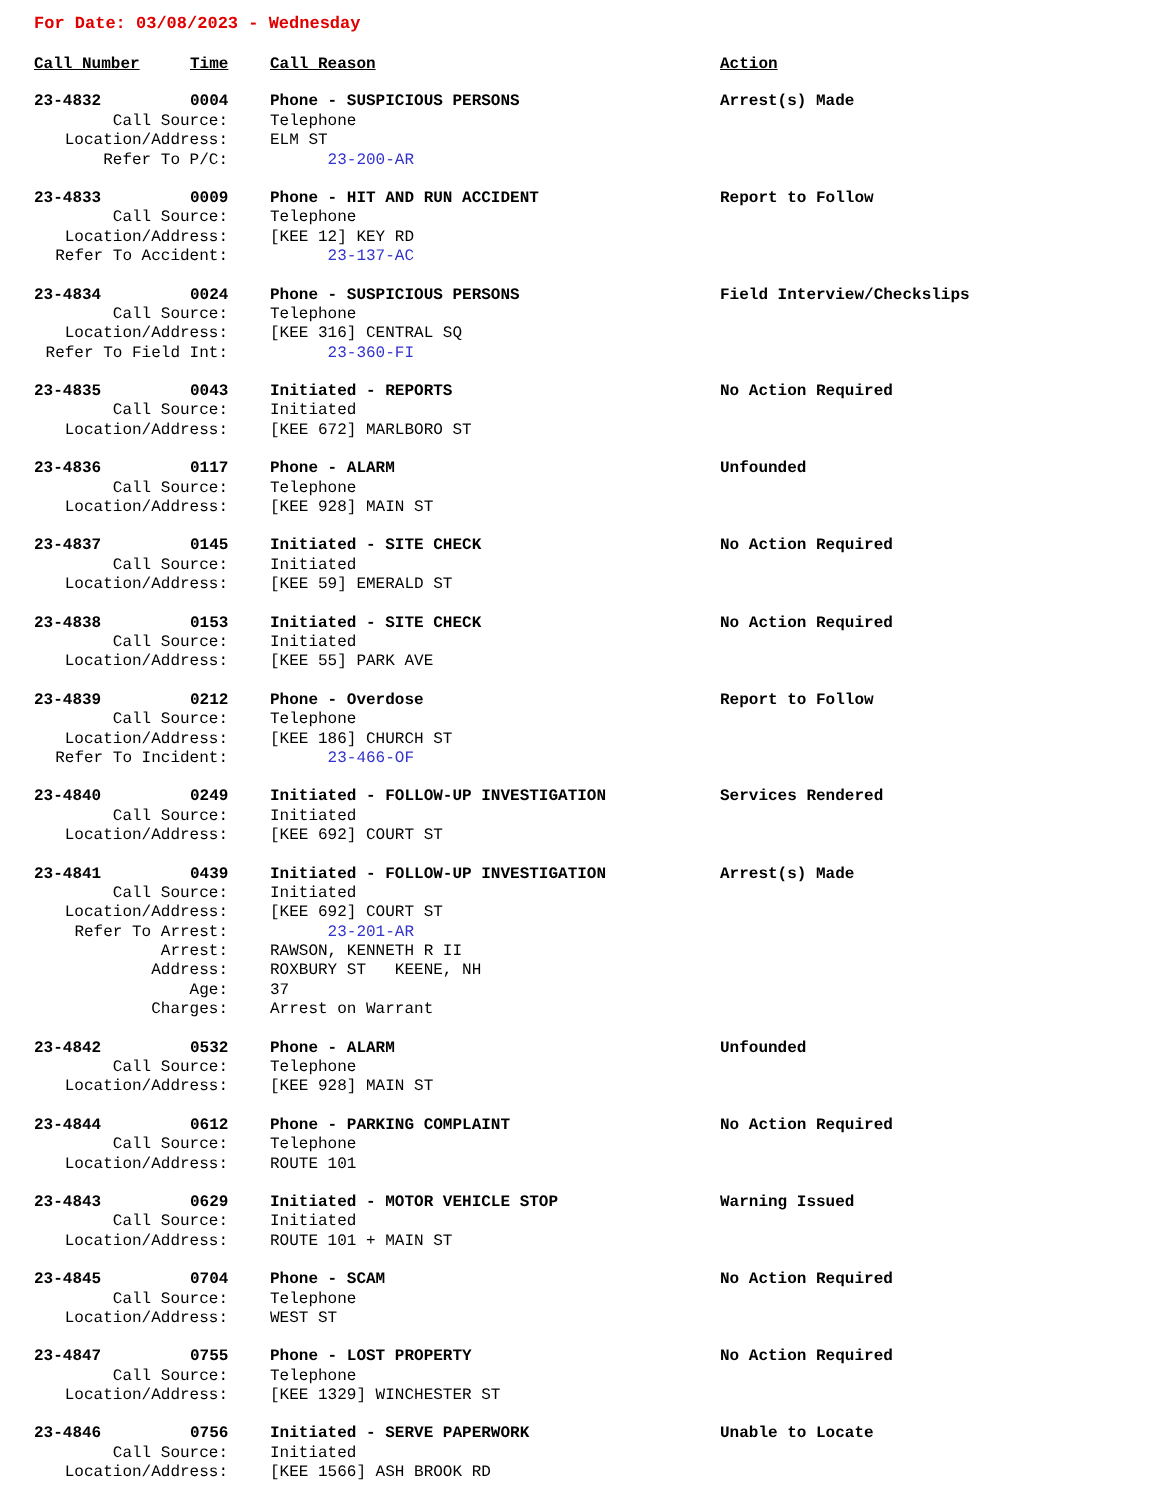For Date: 03/08/2023 - Wednesday
| Call Number | Time | Call Reason | Action |
| --- | --- | --- | --- |
| 23-4832 | 0004 | Phone - SUSPICIOUS PERSONS | Arrest(s) Made |
| Call Source: | | Telephone | |
| Location/Address: | | ELM ST | |
| Refer To P/C: | | 23-200-AR | |
| 23-4833 | 0009 | Phone - HIT AND RUN ACCIDENT | Report to Follow |
| Call Source: | | Telephone | |
| Location/Address: | | [KEE 12] KEY RD | |
| Refer To Accident: | | 23-137-AC | |
| 23-4834 | 0024 | Phone - SUSPICIOUS PERSONS | Field Interview/Checkslips |
| Call Source: | | Telephone | |
| Location/Address: | | [KEE 316] CENTRAL SQ | |
| Refer To Field Int: | | 23-360-FI | |
| 23-4835 | 0043 | Initiated - REPORTS | No Action Required |
| Call Source: | | Initiated | |
| Location/Address: | | [KEE 672] MARLBORO ST | |
| 23-4836 | 0117 | Phone - ALARM | Unfounded |
| Call Source: | | Telephone | |
| Location/Address: | | [KEE 928] MAIN ST | |
| 23-4837 | 0145 | Initiated - SITE CHECK | No Action Required |
| Call Source: | | Initiated | |
| Location/Address: | | [KEE 59] EMERALD ST | |
| 23-4838 | 0153 | Initiated - SITE CHECK | No Action Required |
| Call Source: | | Initiated | |
| Location/Address: | | [KEE 55] PARK AVE | |
| 23-4839 | 0212 | Phone - Overdose | Report to Follow |
| Call Source: | | Telephone | |
| Location/Address: | | [KEE 186] CHURCH ST | |
| Refer To Incident: | | 23-466-OF | |
| 23-4840 | 0249 | Initiated - FOLLOW-UP INVESTIGATION | Services Rendered |
| Call Source: | | Initiated | |
| Location/Address: | | [KEE 692] COURT ST | |
| 23-4841 | 0439 | Initiated - FOLLOW-UP INVESTIGATION | Arrest(s) Made |
| Call Source: | | Initiated | |
| Location/Address: | | [KEE 692] COURT ST | |
| Refer To Arrest: | | 23-201-AR | |
| Arrest: | | RAWSON, KENNETH R II | |
| Address: | | ROXBURY ST KEENE, NH | |
| Age: | | 37 | |
| Charges: | | Arrest on Warrant | |
| 23-4842 | 0532 | Phone - ALARM | Unfounded |
| Call Source: | | Telephone | |
| Location/Address: | | [KEE 928] MAIN ST | |
| 23-4844 | 0612 | Phone - PARKING COMPLAINT | No Action Required |
| Call Source: | | Telephone | |
| Location/Address: | | ROUTE 101 | |
| 23-4843 | 0629 | Initiated - MOTOR VEHICLE STOP | Warning Issued |
| Call Source: | | Initiated | |
| Location/Address: | | ROUTE 101 + MAIN ST | |
| 23-4845 | 0704 | Phone - SCAM | No Action Required |
| Call Source: | | Telephone | |
| Location/Address: | | WEST ST | |
| 23-4847 | 0755 | Phone - LOST PROPERTY | No Action Required |
| Call Source: | | Telephone | |
| Location/Address: | | [KEE 1329] WINCHESTER ST | |
| 23-4846 | 0756 | Initiated - SERVE PAPERWORK | Unable to Locate |
| Call Source: | | Initiated | |
| Location/Address: | | [KEE 1566] ASH BROOK RD | |